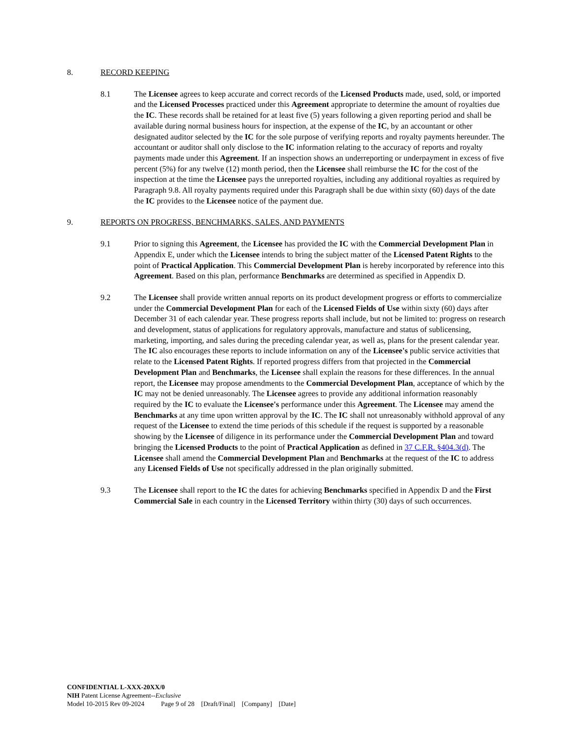8. RECORD KEEPING
8.1 The Licensee agrees to keep accurate and correct records of the Licensed Products made, used, sold, or imported and the Licensed Processes practiced under this Agreement appropriate to determine the amount of royalties due the IC. These records shall be retained for at least five (5) years following a given reporting period and shall be available during normal business hours for inspection, at the expense of the IC, by an accountant or other designated auditor selected by the IC for the sole purpose of verifying reports and royalty payments hereunder. The accountant or auditor shall only disclose to the IC information relating to the accuracy of reports and royalty payments made under this Agreement. If an inspection shows an underreporting or underpayment in excess of five percent (5%) for any twelve (12) month period, then the Licensee shall reimburse the IC for the cost of the inspection at the time the Licensee pays the unreported royalties, including any additional royalties as required by Paragraph 9.8. All royalty payments required under this Paragraph shall be due within sixty (60) days of the date the IC provides to the Licensee notice of the payment due.
9. REPORTS ON PROGRESS, BENCHMARKS, SALES, AND PAYMENTS
9.1 Prior to signing this Agreement, the Licensee has provided the IC with the Commercial Development Plan in Appendix E, under which the Licensee intends to bring the subject matter of the Licensed Patent Rights to the point of Practical Application. This Commercial Development Plan is hereby incorporated by reference into this Agreement. Based on this plan, performance Benchmarks are determined as specified in Appendix D.
9.2 The Licensee shall provide written annual reports on its product development progress or efforts to commercialize under the Commercial Development Plan for each of the Licensed Fields of Use within sixty (60) days after December 31 of each calendar year. These progress reports shall include, but not be limited to: progress on research and development, status of applications for regulatory approvals, manufacture and status of sublicensing, marketing, importing, and sales during the preceding calendar year, as well as, plans for the present calendar year. The IC also encourages these reports to include information on any of the Licensee's public service activities that relate to the Licensed Patent Rights. If reported progress differs from that projected in the Commercial Development Plan and Benchmarks, the Licensee shall explain the reasons for these differences. In the annual report, the Licensee may propose amendments to the Commercial Development Plan, acceptance of which by the IC may not be denied unreasonably. The Licensee agrees to provide any additional information reasonably required by the IC to evaluate the Licensee's performance under this Agreement. The Licensee may amend the Benchmarks at any time upon written approval by the IC. The IC shall not unreasonably withhold approval of any request of the Licensee to extend the time periods of this schedule if the request is supported by a reasonable showing by the Licensee of diligence in its performance under the Commercial Development Plan and toward bringing the Licensed Products to the point of Practical Application as defined in 37 C.F.R. §404.3(d). The Licensee shall amend the Commercial Development Plan and Benchmarks at the request of the IC to address any Licensed Fields of Use not specifically addressed in the plan originally submitted.
9.3 The Licensee shall report to the IC the dates for achieving Benchmarks specified in Appendix D and the First Commercial Sale in each country in the Licensed Territory within thirty (30) days of such occurrences.
CONFIDENTIAL L-XXX-20XX/0
NIH Patent License Agreement--Exclusive
Model 10-2015 Rev 09-2024 Page 9 of 28 [Draft/Final] [Company] [Date]